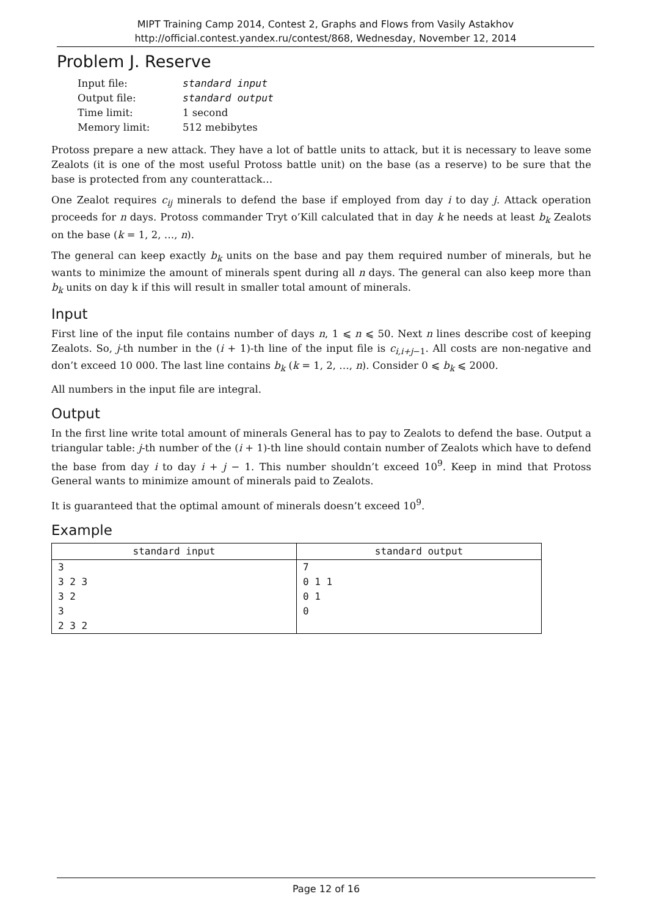MIPT Training Camp 2014, Contest 2, Graphs and Flows from Vasily Astakhov
http://official.contest.yandex.ru/contest/868, Wednesday, November 12, 2014
Problem J. Reserve
| Input file: | standard input |
| Output file: | standard output |
| Time limit: | 1 second |
| Memory limit: | 512 mebibytes |
Protoss prepare a new attack. They have a lot of battle units to attack, but it is necessary to leave some Zealots (it is one of the most useful Protoss battle unit) on the base (as a reserve) to be sure that the base is protected from any counterattack…
One Zealot requires c<sub>ij</sub> minerals to defend the base if employed from day i to day j. Attack operation proceeds for n days. Protoss commander Tryt o’Kill calculated that in day k he needs at least b<sub>k</sub> Zealots on the base (k = 1, 2, …, n).
The general can keep exactly b<sub>k</sub> units on the base and pay them required number of minerals, but he wants to minimize the amount of minerals spent during all n days. The general can also keep more than b<sub>k</sub> units on day k if this will result in smaller total amount of minerals.
Input
First line of the input file contains number of days n, 1 ⩽ n ⩽ 50. Next n lines describe cost of keeping Zealots. So, j-th number in the (i + 1)-th line of the input file is c<sub>i,i+j−1</sub>. All costs are non-negative and don’t exceed 10 000. The last line contains b<sub>k</sub> (k = 1, 2, …, n). Consider 0 ⩽ b<sub>k</sub> ⩽ 2000.
All numbers in the input file are integral.
Output
In the first line write total amount of minerals General has to pay to Zealots to defend the base. Output a triangular table: j-th number of the (i + 1)-th line should contain number of Zealots which have to defend the base from day i to day i + j − 1. This number shouldn’t exceed 10<sup>9</sup>. Keep in mind that Protoss General wants to minimize amount of minerals paid to Zealots.
It is guaranteed that the optimal amount of minerals doesn’t exceed 10<sup>9</sup>.
Example
| standard input | standard output |
| --- | --- |
| 3 3 2 3 3 2 3 2 3 2 | 7 0 1 1 0 1 0 |
Page 12 of 16